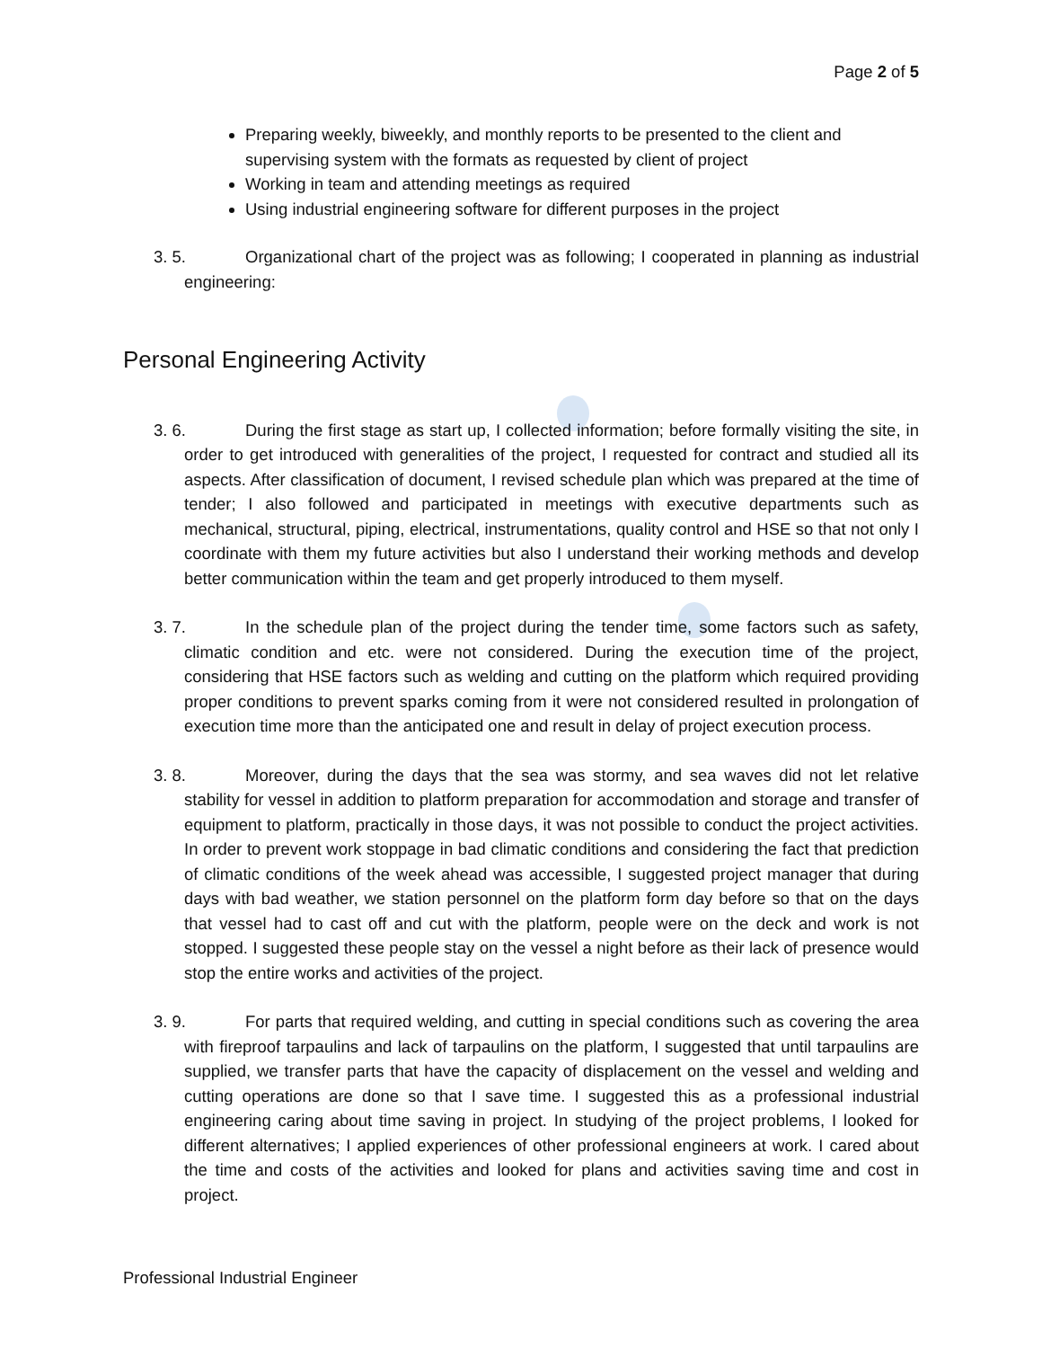Page 2 of 5
Preparing weekly, biweekly, and monthly reports to be presented to the client and supervising system with the formats as requested by client of project
Working in team and attending meetings as required
Using industrial engineering software for different purposes in the project
3. 5. Organizational chart of the project was as following; I cooperated in planning as industrial engineering:
Personal Engineering Activity
3. 6. During the first stage as start up, I collected information; before formally visiting the site, in order to get introduced with generalities of the project, I requested for contract and studied all its aspects. After classification of document, I revised schedule plan which was prepared at the time of tender; I also followed and participated in meetings with executive departments such as mechanical, structural, piping, electrical, instrumentations, quality control and HSE so that not only I coordinate with them my future activities but also I understand their working methods and develop better communication within the team and get properly introduced to them myself.
3. 7. In the schedule plan of the project during the tender time, some factors such as safety, climatic condition and etc. were not considered. During the execution time of the project, considering that HSE factors such as welding and cutting on the platform which required providing proper conditions to prevent sparks coming from it were not considered resulted in prolongation of execution time more than the anticipated one and result in delay of project execution process.
3. 8. Moreover, during the days that the sea was stormy, and sea waves did not let relative stability for vessel in addition to platform preparation for accommodation and storage and transfer of equipment to platform, practically in those days, it was not possible to conduct the project activities. In order to prevent work stoppage in bad climatic conditions and considering the fact that prediction of climatic conditions of the week ahead was accessible, I suggested project manager that during days with bad weather, we station personnel on the platform form day before so that on the days that vessel had to cast off and cut with the platform, people were on the deck and work is not stopped. I suggested these people stay on the vessel a night before as their lack of presence would stop the entire works and activities of the project.
3. 9. For parts that required welding, and cutting in special conditions such as covering the area with fireproof tarpaulins and lack of tarpaulins on the platform, I suggested that until tarpaulins are supplied, we transfer parts that have the capacity of displacement on the vessel and welding and cutting operations are done so that I save time. I suggested this as a professional industrial engineering caring about time saving in project. In studying of the project problems, I looked for different alternatives; I applied experiences of other professional engineers at work. I cared about the time and costs of the activities and looked for plans and activities saving time and cost in project.
Professional Industrial Engineer